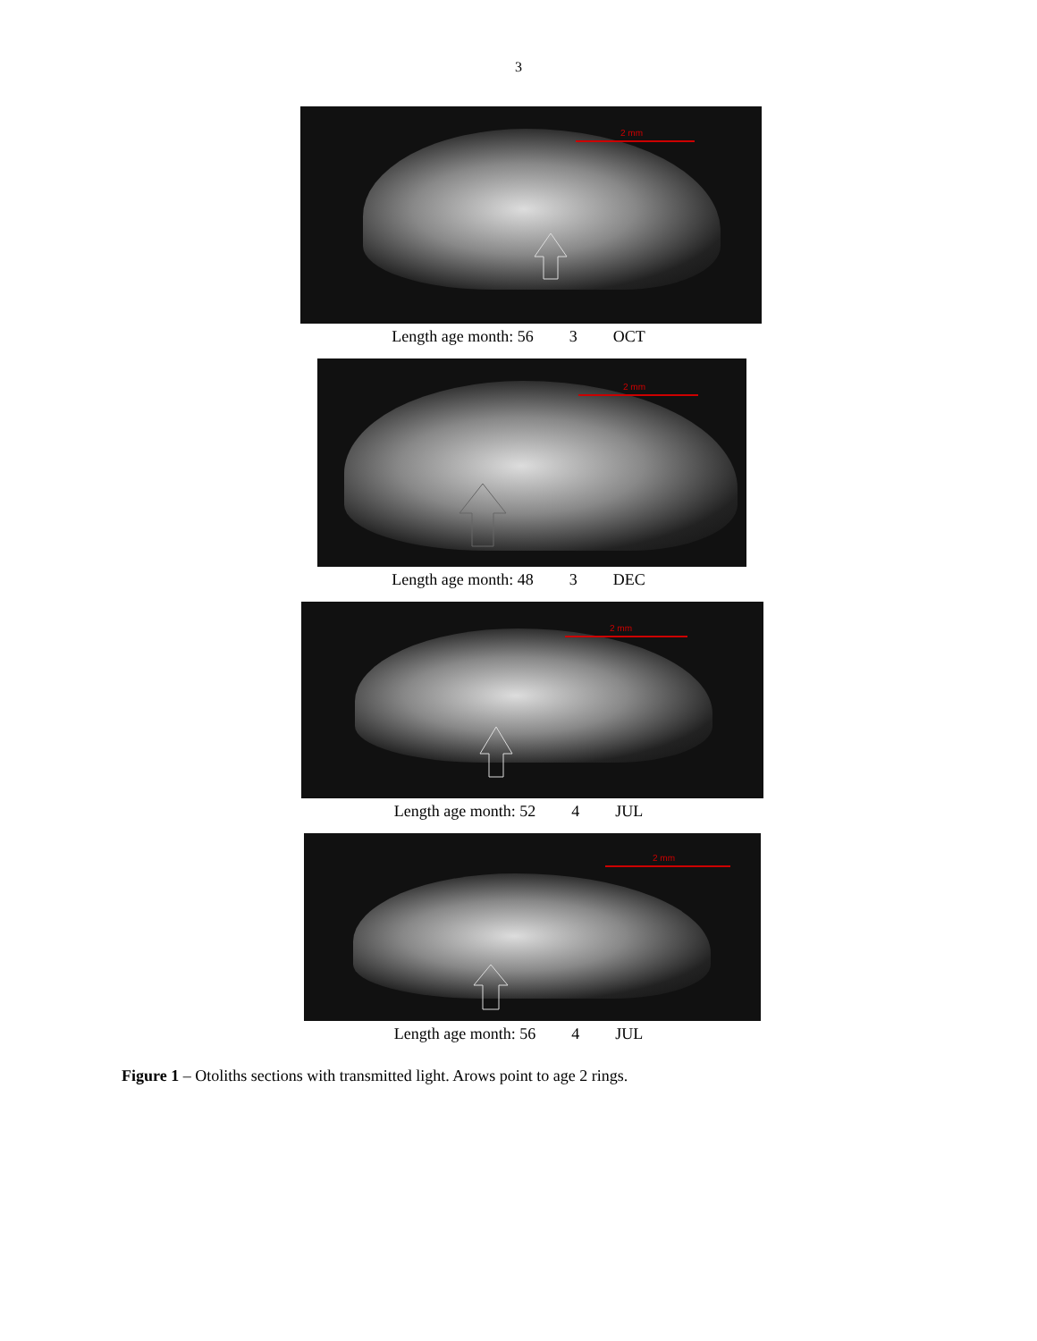3
2 mm
Length age month: 56 3 OCT
2 mm
Length age month: 48 3 DEC
2 mm
Length age month: 52 4 JUL
2 mm
Length age month: 56 4 JUL
Figure 1 – Otoliths sections with transmitted light. Arows point to age 2 rings.